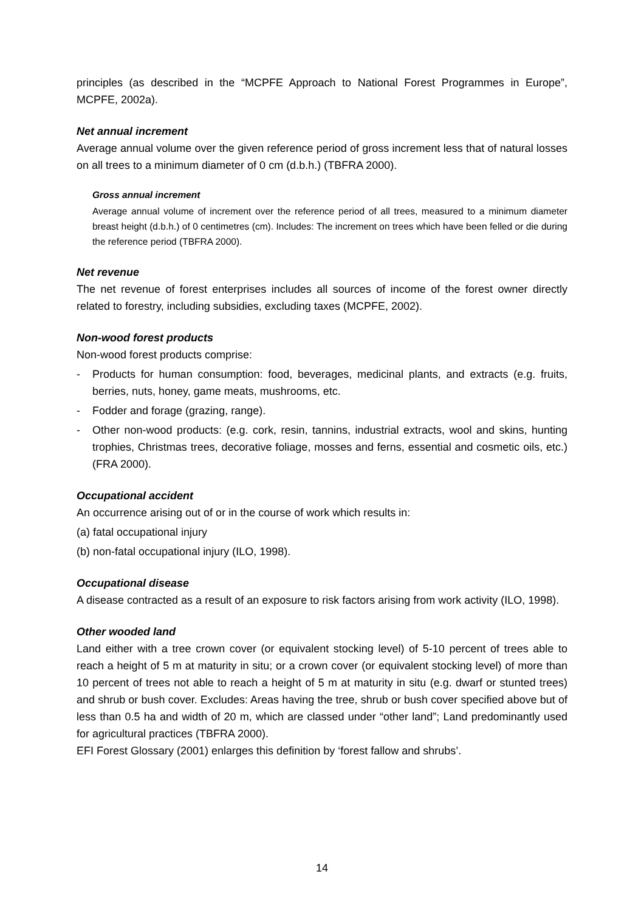principles (as described in the “MCPFE Approach to National Forest Programmes in Europe”, MCPFE, 2002a).
Net annual increment
Average annual volume over the given reference period of gross increment less that of natural losses on all trees to a minimum diameter of 0 cm (d.b.h.) (TBFRA 2000).
Gross annual increment
Average annual volume of increment over the reference period of all trees, measured to a minimum diameter breast height (d.b.h.) of 0 centimetres (cm). Includes: The increment on trees which have been felled or die during the reference period (TBFRA 2000).
Net revenue
The net revenue of forest enterprises includes all sources of income of the forest owner directly related to forestry, including subsidies, excluding taxes (MCPFE, 2002).
Non-wood forest products
Non-wood forest products comprise:
- Products for human consumption: food, beverages, medicinal plants, and extracts (e.g. fruits, berries, nuts, honey, game meats, mushrooms, etc.
- Fodder and forage (grazing, range).
- Other non-wood products: (e.g. cork, resin, tannins, industrial extracts, wool and skins, hunting trophies, Christmas trees, decorative foliage, mosses and ferns, essential and cosmetic oils, etc.) (FRA 2000).
Occupational accident
An occurrence arising out of or in the course of work which results in:
(a) fatal occupational injury
(b) non-fatal occupational injury (ILO, 1998).
Occupational disease
A disease contracted as a result of an exposure to risk factors arising from work activity (ILO, 1998).
Other wooded land
Land either with a tree crown cover (or equivalent stocking level) of 5-10 percent of trees able to reach a height of 5 m at maturity in situ; or a crown cover (or equivalent stocking level) of more than 10 percent of trees not able to reach a height of 5 m at maturity in situ (e.g. dwarf or stunted trees) and shrub or bush cover. Excludes: Areas having the tree, shrub or bush cover specified above but of less than 0.5 ha and width of 20 m, which are classed under “other land”; Land predominantly used for agricultural practices (TBFRA 2000).
EFI Forest Glossary (2001) enlarges this definition by ‘forest fallow and shrubs’.
14